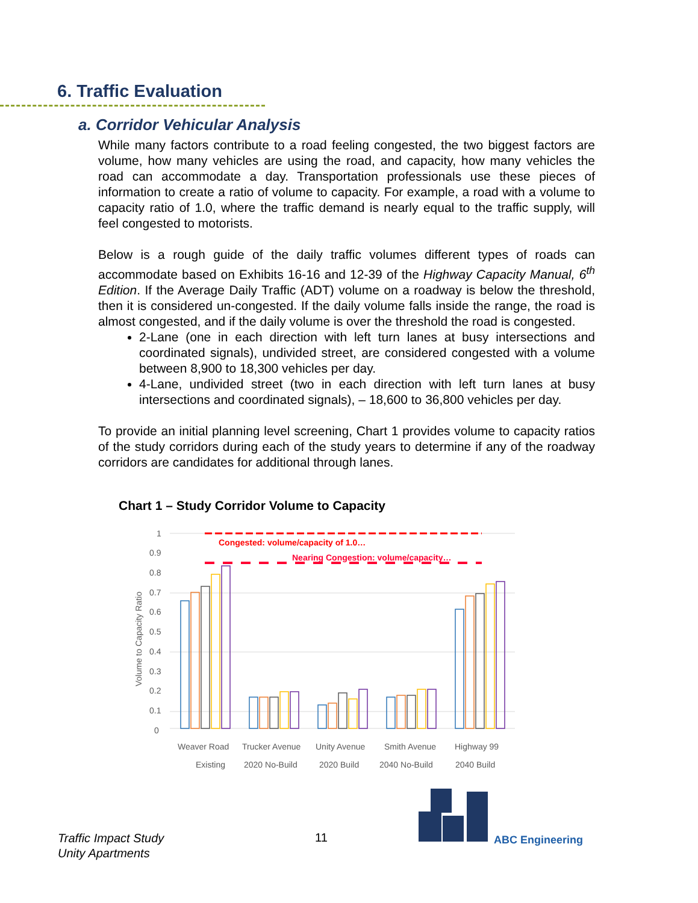6. Traffic Evaluation
a. Corridor Vehicular Analysis
While many factors contribute to a road feeling congested, the two biggest factors are volume, how many vehicles are using the road, and capacity, how many vehicles the road can accommodate a day. Transportation professionals use these pieces of information to create a ratio of volume to capacity. For example, a road with a volume to capacity ratio of 1.0, where the traffic demand is nearly equal to the traffic supply, will feel congested to motorists.
Below is a rough guide of the daily traffic volumes different types of roads can accommodate based on Exhibits 16-16 and 12-39 of the Highway Capacity Manual, 6<sup>th</sup> Edition. If the Average Daily Traffic (ADT) volume on a roadway is below the threshold, then it is considered un-congested. If the daily volume falls inside the range, the road is almost congested, and if the daily volume is over the threshold the road is congested.
2-Lane (one in each direction with left turn lanes at busy intersections and coordinated signals), undivided street, are considered congested with a volume between 8,900 to 18,300 vehicles per day.
4-Lane, undivided street (two in each direction with left turn lanes at busy intersections and coordinated signals), – 18,600 to 36,800 vehicles per day.
To provide an initial planning level screening, Chart 1 provides volume to capacity ratios of the study corridors during each of the study years to determine if any of the roadway corridors are candidates for additional through lanes.
Chart 1 – Study Corridor Volume to Capacity
1
0.9
0.8
0.7
0.6
0.5
0.4
0.3
0.2
0.1
0
Volume to Capacity Ratio
Congested: volume/capacity of 1.0…
Nearing Congestion: volume/capacity…
Weaver Road
Trucker Avenue
Unity Avenue
Smith Avenue
Highway 99
Existing
2020 No-Build
2020 Build
2040 No-Build
2040 Build
Traffic Impact Study
Unity Apartments
11 ABC Engineering